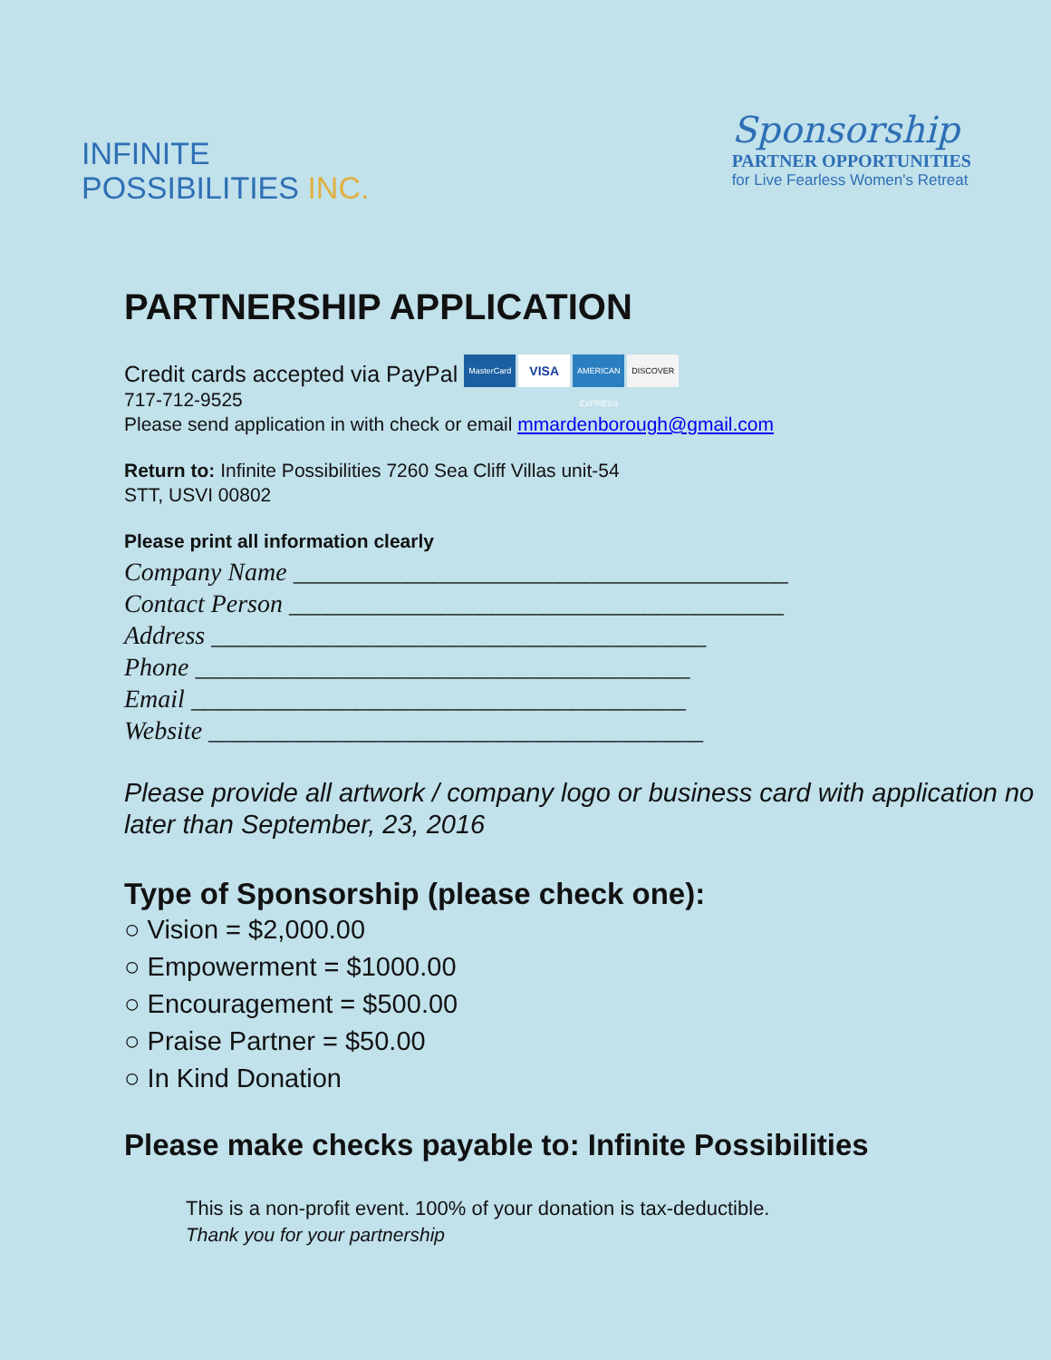INFINITE
POSSIBILITIES INC.
Sponsorship
PARTNER OPPORTUNITIES
for Live Fearless Women's Retreat
PARTNERSHIP APPLICATION
Credit cards accepted via PayPal MasterCard VISA AMERICAN EXPRESS DISCOVER
717-712-9525
Please send application in with check or email mmardenborough@gmail.com
Return to: Infinite Possibilities 7260 Sea Cliff Villas unit-54
STT, USVI 00802
Please print all information clearly
Company Name _______________________________________
Contact Person _______________________________________
Address _______________________________________
Phone _______________________________________
Email _______________________________________
Website _______________________________________
Please provide all artwork / company logo or business card with application no later than September, 23, 2016
Type of Sponsorship (please check one):
○ Vision = $2,000.00
○ Empowerment = $1000.00
○ Encouragement = $500.00
○ Praise Partner = $50.00
○ In Kind Donation
Please make checks payable to: Infinite Possibilities
This is a non-profit event. 100% of your donation is tax-deductible.
Thank you for your partnership